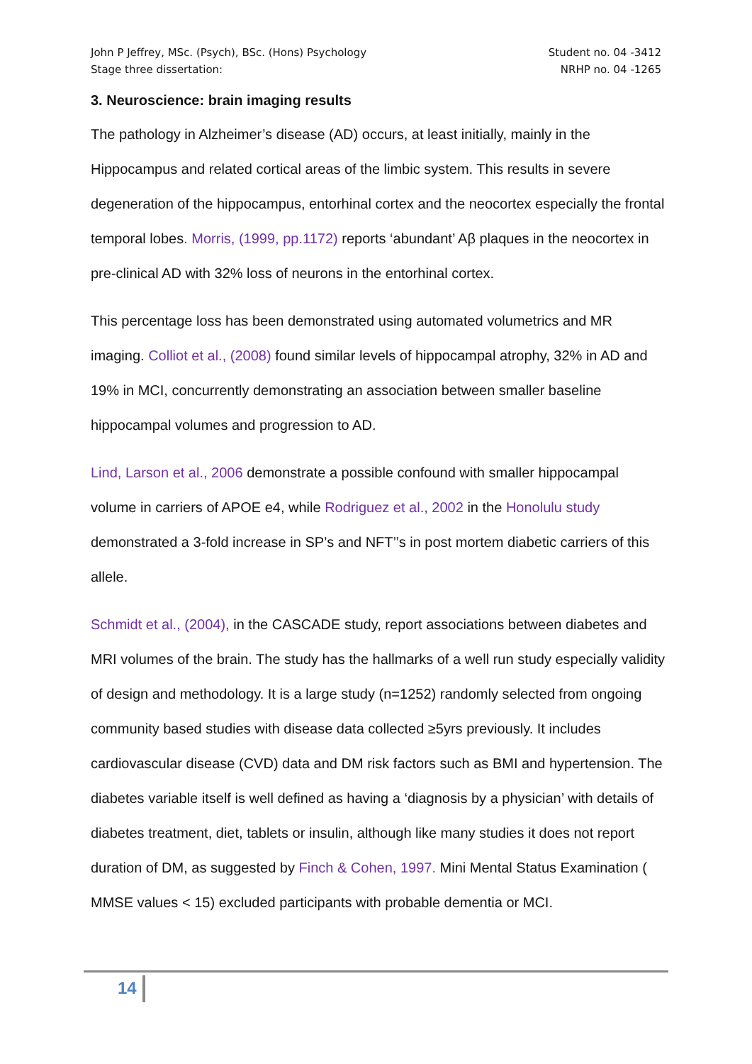John P Jeffrey, MSc. (Psych), BSc. (Hons) Psychology
Stage three dissertation:
Student no. 04 -3412
NRHP no. 04 -1265
3. Neuroscience: brain imaging results
The pathology in Alzheimer’s disease (AD) occurs, at least initially, mainly in the Hippocampus and related cortical areas of the limbic system. This results in severe degeneration of the hippocampus, entorhinal cortex and the neocortex especially the frontal temporal lobes. Morris, (1999, pp.1172) reports ‘abundant’ Aβ plaques in the neocortex in pre-clinical AD with 32% loss of neurons in the entorhinal cortex.
This percentage loss has been demonstrated using automated volumetrics and MR imaging. Colliot et al., (2008) found similar levels of hippocampal atrophy, 32% in AD and 19% in MCI, concurrently demonstrating an association between smaller baseline hippocampal volumes and progression to AD.
Lind, Larson et al., 2006 demonstrate a possible confound with smaller hippocampal volume in carriers of APOE e4, while Rodriguez et al., 2002 in the Honolulu study demonstrated a 3-fold increase in SP’s and NFT’’s in post mortem diabetic carriers of this allele.
Schmidt et al., (2004), in the CASCADE study, report associations between diabetes and MRI volumes of the brain. The study has the hallmarks of a well run study especially validity of design and methodology. It is a large study (n=1252) randomly selected from ongoing community based studies with disease data collected ≥5yrs previously. It includes cardiovascular disease (CVD) data and DM risk factors such as BMI and hypertension. The diabetes variable itself is well defined as having a ‘diagnosis by a physician’ with details of diabetes treatment, diet, tablets or insulin, although like many studies it does not report duration of DM, as suggested by Finch & Cohen, 1997. Mini Mental Status Examination ( MMSE values < 15) excluded participants with probable dementia or MCI.
14